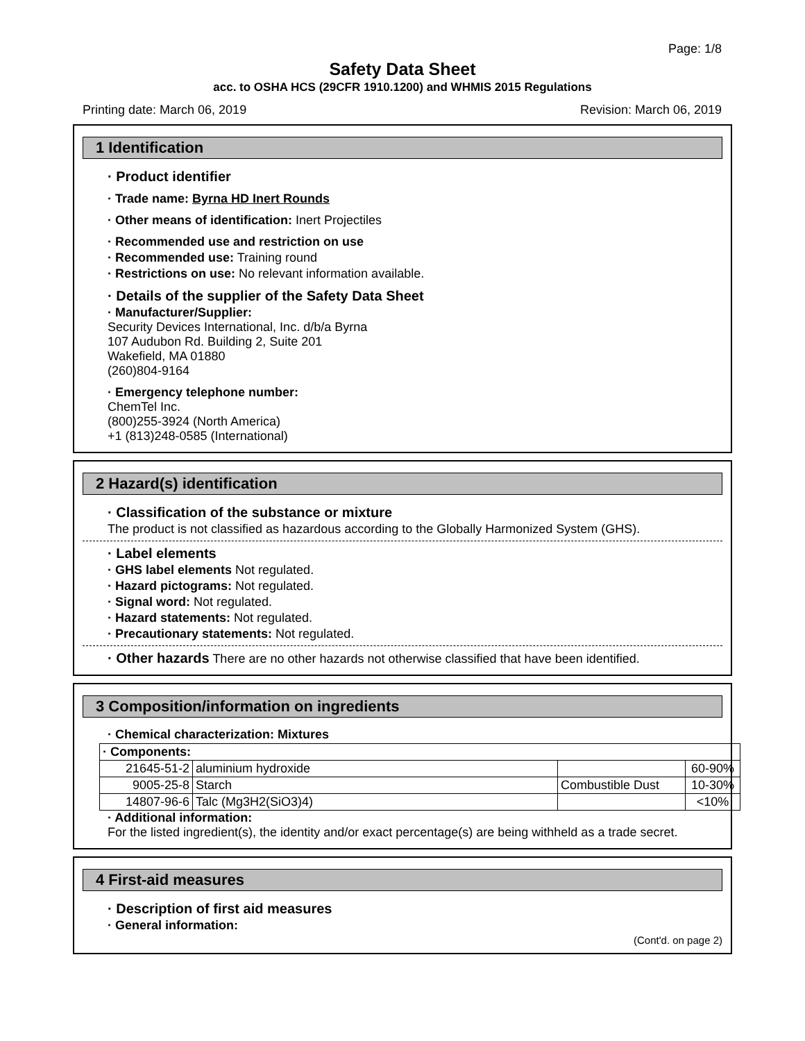Page: 1/8
Safety Data Sheet
acc. to OSHA HCS (29CFR 1910.1200) and WHMIS 2015 Regulations
Printing date: March 06, 2019 Revision: March 06, 2019
1 Identification
· Product identifier
· Trade name: Byrna HD Inert Rounds
· Other means of identification: Inert Projectiles
· Recommended use and restriction on use
· Recommended use: Training round
· Restrictions on use: No relevant information available.
· Details of the supplier of the Safety Data Sheet
· Manufacturer/Supplier:
Security Devices International, Inc. d/b/a Byrna
107 Audubon Rd. Building 2, Suite 201
Wakefield, MA 01880
(260)804-9164
· Emergency telephone number:
ChemTel Inc.
(800)255-3924 (North America)
+1 (813)248-0585 (International)
2 Hazard(s) identification
· Classification of the substance or mixture
The product is not classified as hazardous according to the Globally Harmonized System (GHS).
· Label elements
· GHS label elements Not regulated.
· Hazard pictograms: Not regulated.
· Signal word: Not regulated.
· Hazard statements: Not regulated.
· Precautionary statements: Not regulated.
· Other hazards There are no other hazards not otherwise classified that have been identified.
3 Composition/information on ingredients
· Chemical characterization: Mixtures
| · Components: | | | |
| 21645-51-2 | aluminium hydroxide | | 60-90% |
| 9005-25-8 | Starch | Combustible Dust | 10-30% |
| 14807-96-6 | Talc (Mg3H2(SiO3)4) | | <10% |
· Additional information:
For the listed ingredient(s), the identity and/or exact percentage(s) are being withheld as a trade secret.
4 First-aid measures
· Description of first aid measures
· General information:
(Cont'd. on page 2)